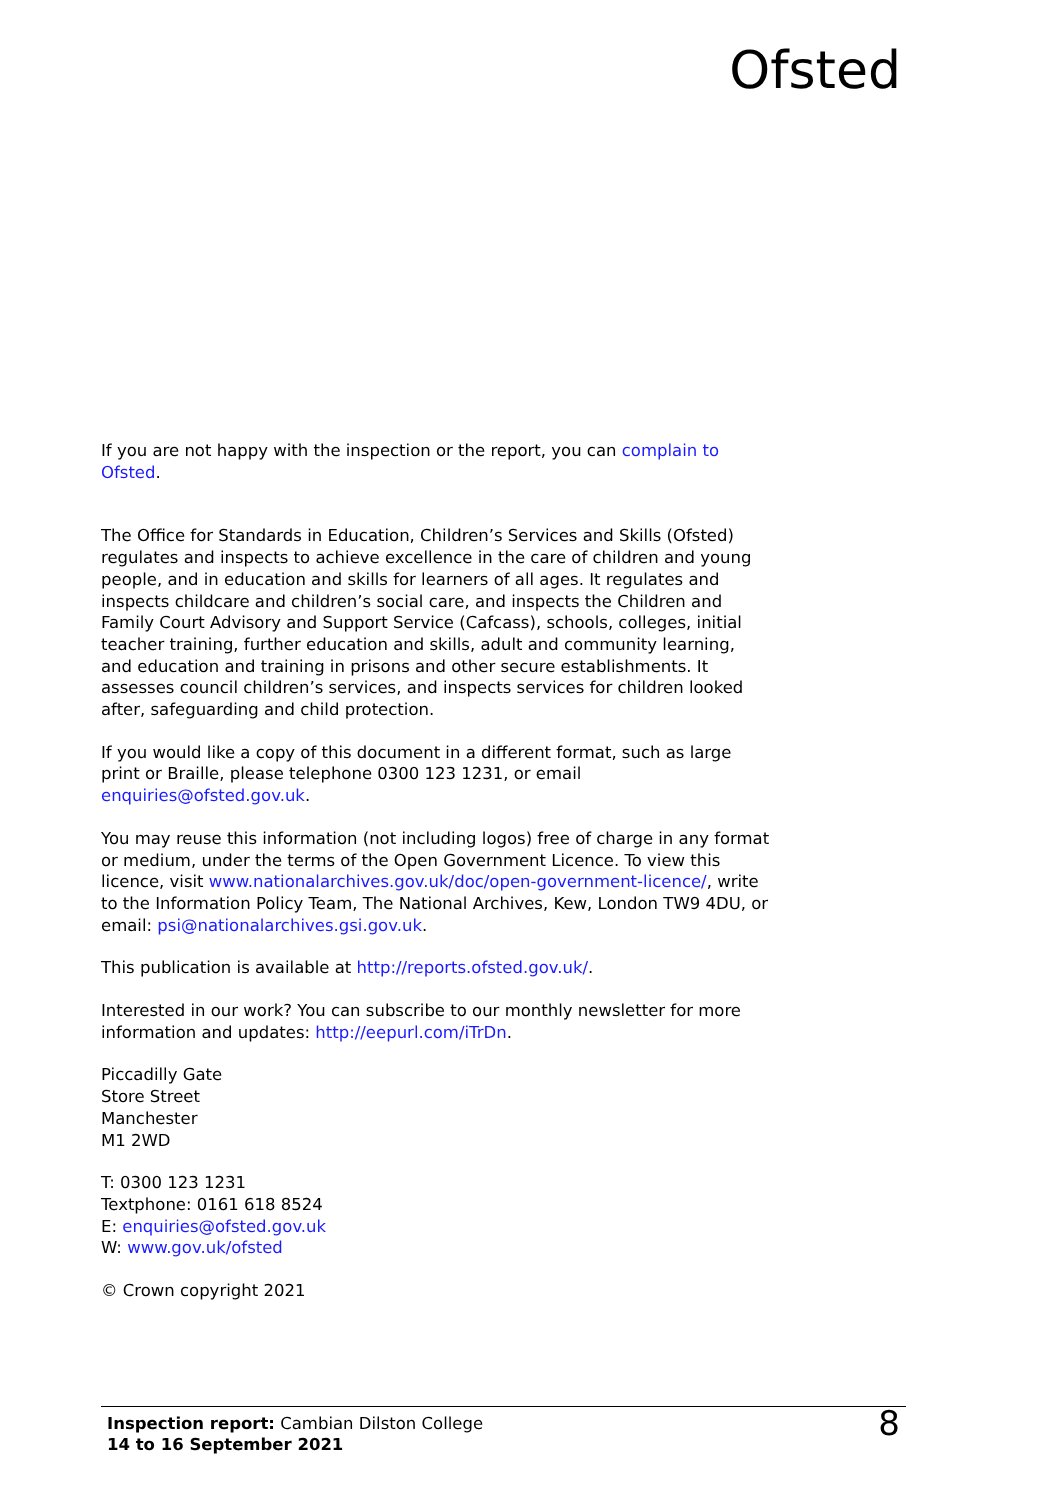Ofsted
If you are not happy with the inspection or the report, you can complain to Ofsted.
The Office for Standards in Education, Children’s Services and Skills (Ofsted) regulates and inspects to achieve excellence in the care of children and young people, and in education and skills for learners of all ages. It regulates and inspects childcare and children’s social care, and inspects the Children and Family Court Advisory and Support Service (Cafcass), schools, colleges, initial teacher training, further education and skills, adult and community learning, and education and training in prisons and other secure establishments. It assesses council children’s services, and inspects services for children looked after, safeguarding and child protection.
If you would like a copy of this document in a different format, such as large print or Braille, please telephone 0300 123 1231, or email enquiries@ofsted.gov.uk.
You may reuse this information (not including logos) free of charge in any format or medium, under the terms of the Open Government Licence. To view this licence, visit www.nationalarchives.gov.uk/doc/open-government-licence/, write to the Information Policy Team, The National Archives, Kew, London TW9 4DU, or email: psi@nationalarchives.gsi.gov.uk.
This publication is available at http://reports.ofsted.gov.uk/.
Interested in our work? You can subscribe to our monthly newsletter for more information and updates: http://eepurl.com/iTrDn.
Piccadilly Gate
Store Street
Manchester
M1 2WD
T: 0300 123 1231
Textphone: 0161 618 8524
E: enquiries@ofsted.gov.uk
W: www.gov.uk/ofsted
© Crown copyright 2021
Inspection report: Cambian Dilston College
14 to 16 September 2021
8